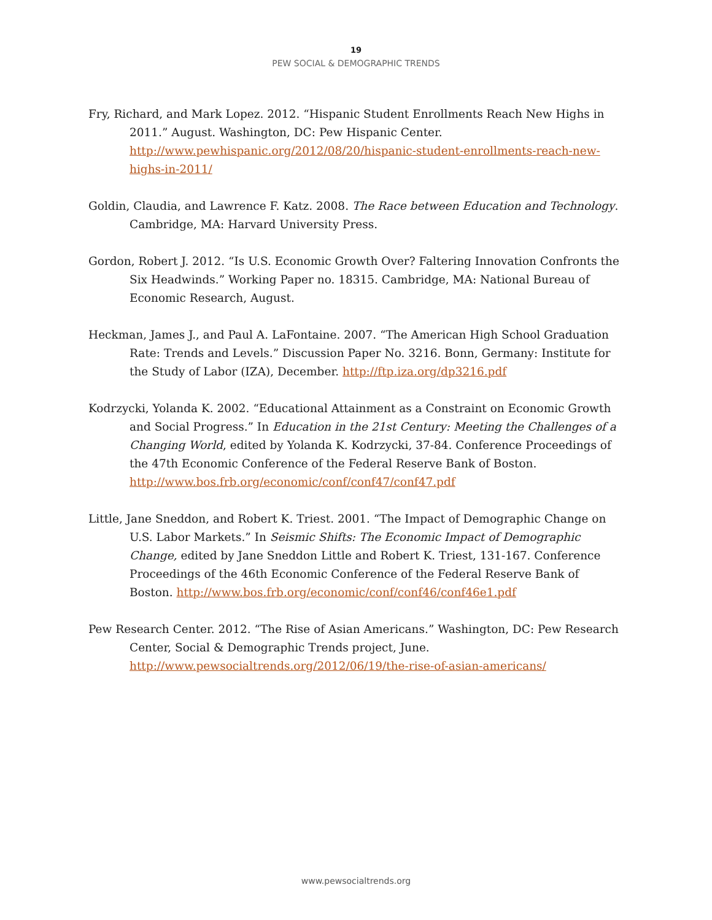19
PEW SOCIAL & DEMOGRAPHIC TRENDS
Fry, Richard, and Mark Lopez. 2012. “Hispanic Student Enrollments Reach New Highs in 2011.” August. Washington, DC: Pew Hispanic Center. http://www.pewhispanic.org/2012/08/20/hispanic-student-enrollments-reach-new-highs-in-2011/
Goldin, Claudia, and Lawrence F. Katz. 2008. The Race between Education and Technology. Cambridge, MA: Harvard University Press.
Gordon, Robert J. 2012. “Is U.S. Economic Growth Over? Faltering Innovation Confronts the Six Headwinds.” Working Paper no. 18315. Cambridge, MA: National Bureau of Economic Research, August.
Heckman, James J., and Paul A. LaFontaine. 2007. “The American High School Graduation Rate: Trends and Levels.” Discussion Paper No. 3216. Bonn, Germany: Institute for the Study of Labor (IZA), December. http://ftp.iza.org/dp3216.pdf
Kodrzycki, Yolanda K. 2002. “Educational Attainment as a Constraint on Economic Growth and Social Progress.” In Education in the 21st Century: Meeting the Challenges of a Changing World, edited by Yolanda K. Kodrzycki, 37-84. Conference Proceedings of the 47th Economic Conference of the Federal Reserve Bank of Boston. http://www.bos.frb.org/economic/conf/conf47/conf47.pdf
Little, Jane Sneddon, and Robert K. Triest. 2001. “The Impact of Demographic Change on U.S. Labor Markets.” In Seismic Shifts: The Economic Impact of Demographic Change, edited by Jane Sneddon Little and Robert K. Triest, 131-167. Conference Proceedings of the 46th Economic Conference of the Federal Reserve Bank of Boston. http://www.bos.frb.org/economic/conf/conf46/conf46e1.pdf
Pew Research Center. 2012. “The Rise of Asian Americans.” Washington, DC: Pew Research Center, Social & Demographic Trends project, June. http://www.pewsocialtrends.org/2012/06/19/the-rise-of-asian-americans/
www.pewsocialtrends.org